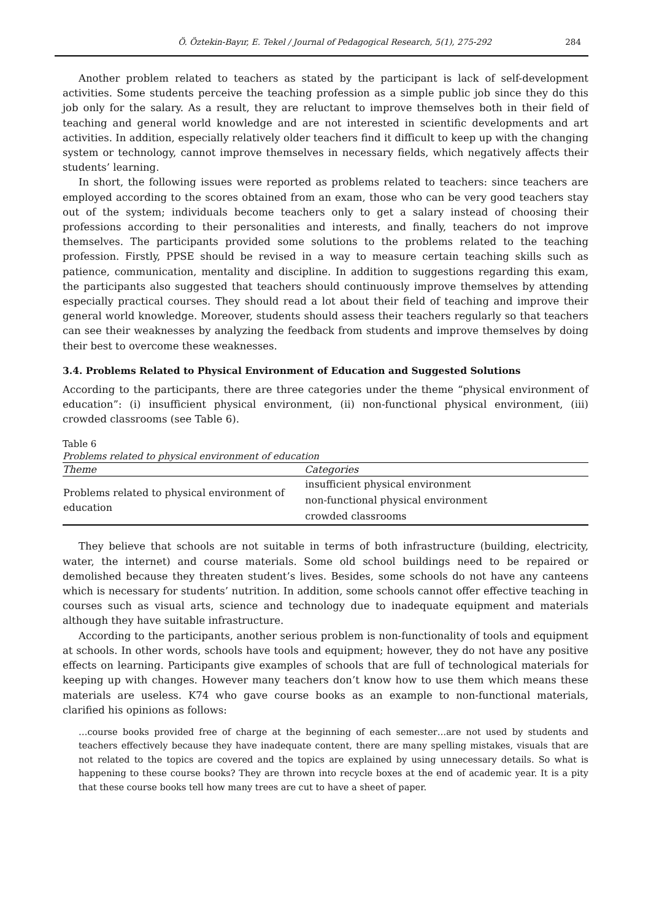Ö. Öztekin-Bayır, E. Tekel / Journal of Pedagogical Research, 5(1), 275-292 284
Another problem related to teachers as stated by the participant is lack of self-development activities. Some students perceive the teaching profession as a simple public job since they do this job only for the salary. As a result, they are reluctant to improve themselves both in their field of teaching and general world knowledge and are not interested in scientific developments and art activities. In addition, especially relatively older teachers find it difficult to keep up with the changing system or technology, cannot improve themselves in necessary fields, which negatively affects their students’ learning.
In short, the following issues were reported as problems related to teachers: since teachers are employed according to the scores obtained from an exam, those who can be very good teachers stay out of the system; individuals become teachers only to get a salary instead of choosing their professions according to their personalities and interests, and finally, teachers do not improve themselves. The participants provided some solutions to the problems related to the teaching profession. Firstly, PPSE should be revised in a way to measure certain teaching skills such as patience, communication, mentality and discipline. In addition to suggestions regarding this exam, the participants also suggested that teachers should continuously improve themselves by attending especially practical courses. They should read a lot about their field of teaching and improve their general world knowledge. Moreover, students should assess their teachers regularly so that teachers can see their weaknesses by analyzing the feedback from students and improve themselves by doing their best to overcome these weaknesses.
3.4. Problems Related to Physical Environment of Education and Suggested Solutions
According to the participants, there are three categories under the theme “physical environment of education”: (i) insufficient physical environment, (ii) non-functional physical environment, (iii) crowded classrooms (see Table 6).
Table 6
Problems related to physical environment of education
| Theme | Categories |
| --- | --- |
| Problems related to physical environment of education | insufficient physical environment |
| | non-functional physical environment |
| | crowded classrooms |
They believe that schools are not suitable in terms of both infrastructure (building, electricity, water, the internet) and course materials. Some old school buildings need to be repaired or demolished because they threaten student’s lives. Besides, some schools do not have any canteens which is necessary for students’ nutrition. In addition, some schools cannot offer effective teaching in courses such as visual arts, science and technology due to inadequate equipment and materials although they have suitable infrastructure.
According to the participants, another serious problem is non-functionality of tools and equipment at schools. In other words, schools have tools and equipment; however, they do not have any positive effects on learning. Participants give examples of schools that are full of technological materials for keeping up with changes. However many teachers don’t know how to use them which means these materials are useless. K74 who gave course books as an example to non-functional materials, clarified his opinions as follows:
…course books provided free of charge at the beginning of each semester…are not used by students and teachers effectively because they have inadequate content, there are many spelling mistakes, visuals that are not related to the topics are covered and the topics are explained by using unnecessary details. So what is happening to these course books? They are thrown into recycle boxes at the end of academic year. It is a pity that these course books tell how many trees are cut to have a sheet of paper.